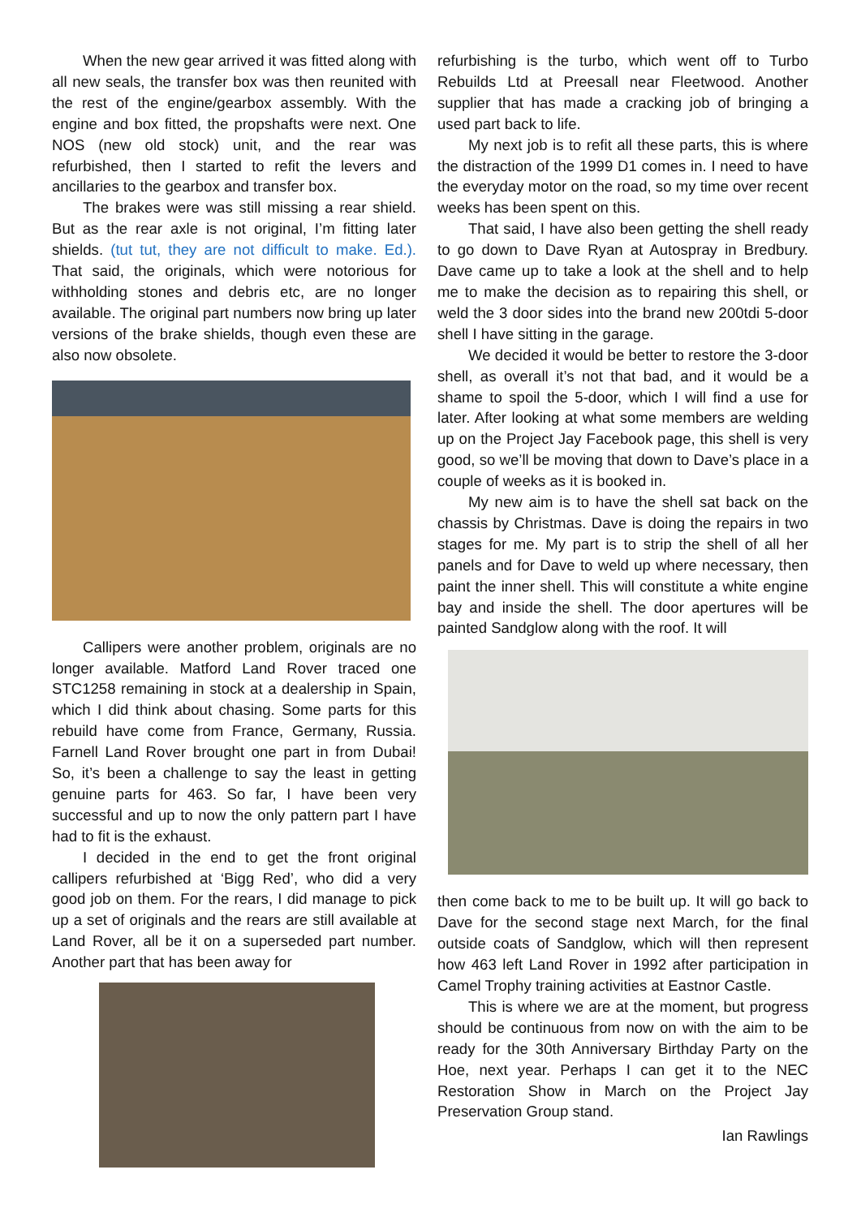When the new gear arrived it was fitted along with all new seals, the transfer box was then reunited with the rest of the engine/gearbox assembly. With the engine and box fitted, the propshafts were next. One NOS (new old stock) unit, and the rear was refurbished, then I started to refit the levers and ancillaries to the gearbox and transfer box.
The brakes were was still missing a rear shield. But as the rear axle is not original, I’m fitting later shields. (tut tut, they are not difficult to make. Ed.). That said, the originals, which were notorious for withholding stones and debris etc, are no longer available. The original part numbers now bring up later versions of the brake shields, though even these are also now obsolete.
Callipers were another problem, originals are no longer available. Matford Land Rover traced one STC1258 remaining in stock at a dealership in Spain, which I did think about chasing. Some parts for this rebuild have come from France, Germany, Russia. Farnell Land Rover brought one part in from Dubai! So, it’s been a challenge to say the least in getting genuine parts for 463. So far, I have been very successful and up to now the only pattern part I have had to fit is the exhaust.
I decided in the end to get the front original callipers refurbished at ‘Bigg Red’, who did a very good job on them. For the rears, I did manage to pick up a set of originals and the rears are still available at Land Rover, all be it on a superseded part number. Another part that has been away for
refurbishing is the turbo, which went off to Turbo Rebuilds Ltd at Preesall near Fleetwood. Another supplier that has made a cracking job of bringing a used part back to life.
My next job is to refit all these parts, this is where the distraction of the 1999 D1 comes in. I need to have the everyday motor on the road, so my time over recent weeks has been spent on this.
That said, I have also been getting the shell ready to go down to Dave Ryan at Autospray in Bredbury. Dave came up to take a look at the shell and to help me to make the decision as to repairing this shell, or weld the 3 door sides into the brand new 200tdi 5-door shell I have sitting in the garage.
We decided it would be better to restore the 3-door shell, as overall it’s not that bad, and it would be a shame to spoil the 5-door, which I will find a use for later. After looking at what some members are welding up on the Project Jay Facebook page, this shell is very good, so we’ll be moving that down to Dave’s place in a couple of weeks as it is booked in.
My new aim is to have the shell sat back on the chassis by Christmas. Dave is doing the repairs in two stages for me. My part is to strip the shell of all her panels and for Dave to weld up where necessary, then paint the inner shell. This will constitute a white engine bay and inside the shell. The door apertures will be painted Sandglow along with the roof. It will
then come back to me to be built up. It will go back to Dave for the second stage next March, for the final outside coats of Sandglow, which will then represent how 463 left Land Rover in 1992 after participation in Camel Trophy training activities at Eastnor Castle.
This is where we are at the moment, but progress should be continuous from now on with the aim to be ready for the 30th Anniversary Birthday Party on the Hoe, next year. Perhaps I can get it to the NEC Restoration Show in March on the Project Jay Preservation Group stand.
Ian Rawlings